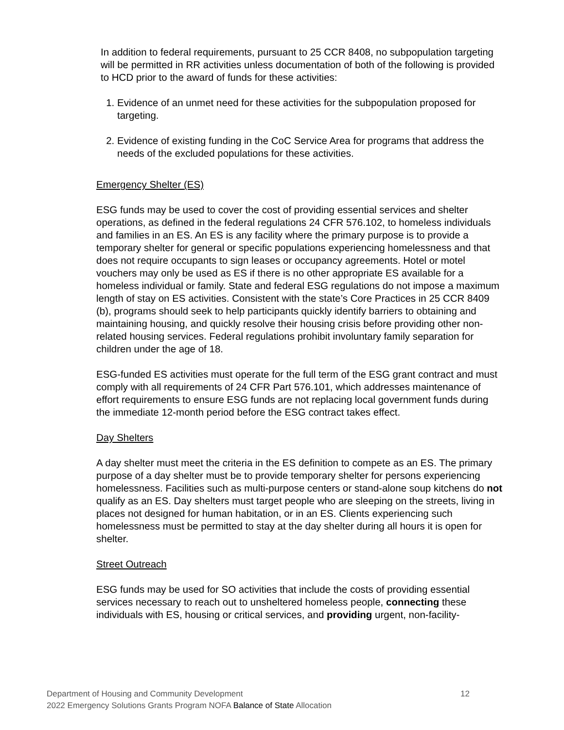In addition to federal requirements, pursuant to 25 CCR 8408, no subpopulation targeting will be permitted in RR activities unless documentation of both of the following is provided to HCD prior to the award of funds for these activities:
1. Evidence of an unmet need for these activities for the subpopulation proposed for targeting.
2. Evidence of existing funding in the CoC Service Area for programs that address the needs of the excluded populations for these activities.
Emergency Shelter (ES)
ESG funds may be used to cover the cost of providing essential services and shelter operations, as defined in the federal regulations 24 CFR 576.102, to homeless individuals and families in an ES. An ES is any facility where the primary purpose is to provide a temporary shelter for general or specific populations experiencing homelessness and that does not require occupants to sign leases or occupancy agreements. Hotel or motel vouchers may only be used as ES if there is no other appropriate ES available for a homeless individual or family. State and federal ESG regulations do not impose a maximum length of stay on ES activities. Consistent with the state’s Core Practices in 25 CCR 8409 (b), programs should seek to help participants quickly identify barriers to obtaining and maintaining housing, and quickly resolve their housing crisis before providing other non-related housing services. Federal regulations prohibit involuntary family separation for children under the age of 18.
ESG-funded ES activities must operate for the full term of the ESG grant contract and must comply with all requirements of 24 CFR Part 576.101, which addresses maintenance of effort requirements to ensure ESG funds are not replacing local government funds during the immediate 12-month period before the ESG contract takes effect.
Day Shelters
A day shelter must meet the criteria in the ES definition to compete as an ES. The primary purpose of a day shelter must be to provide temporary shelter for persons experiencing homelessness. Facilities such as multi-purpose centers or stand-alone soup kitchens do not qualify as an ES. Day shelters must target people who are sleeping on the streets, living in places not designed for human habitation, or in an ES. Clients experiencing such homelessness must be permitted to stay at the day shelter during all hours it is open for shelter.
Street Outreach
ESG funds may be used for SO activities that include the costs of providing essential services necessary to reach out to unsheltered homeless people, connecting these individuals with ES, housing or critical services, and providing urgent, non-facility-
12 Department of Housing and Community Development
2022 Emergency Solutions Grants Program NOFA Balance of State Allocation